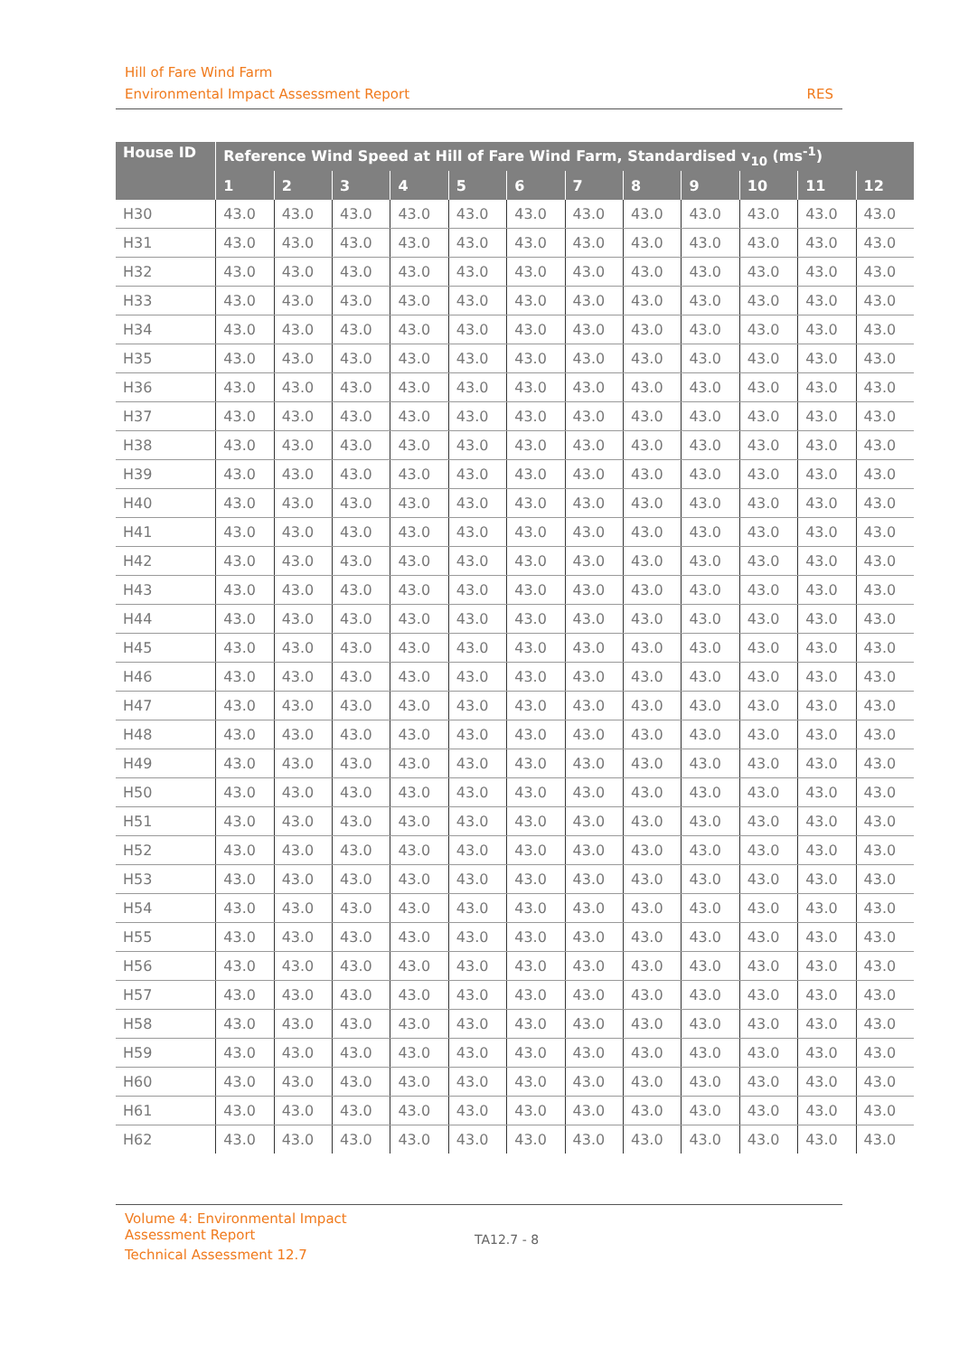Hill of Fare Wind Farm
Environmental Impact Assessment Report RES
| House ID | Reference Wind Speed at Hill of Fare Wind Farm, Standardised v<sub>10</sub> (ms<sup>-1</sup>) | | | | | | | | | | | |
| --- | --- | --- | --- | --- | --- | --- | --- | --- | --- | --- | --- | --- |
| | 1 | 2 | 3 | 4 | 5 | 6 | 7 | 8 | 9 | 10 | 11 | 12 |
| H30 | 43.0 | 43.0 | 43.0 | 43.0 | 43.0 | 43.0 | 43.0 | 43.0 | 43.0 | 43.0 | 43.0 | 43.0 |
| H31 | 43.0 | 43.0 | 43.0 | 43.0 | 43.0 | 43.0 | 43.0 | 43.0 | 43.0 | 43.0 | 43.0 | 43.0 |
| H32 | 43.0 | 43.0 | 43.0 | 43.0 | 43.0 | 43.0 | 43.0 | 43.0 | 43.0 | 43.0 | 43.0 | 43.0 |
| H33 | 43.0 | 43.0 | 43.0 | 43.0 | 43.0 | 43.0 | 43.0 | 43.0 | 43.0 | 43.0 | 43.0 | 43.0 |
| H34 | 43.0 | 43.0 | 43.0 | 43.0 | 43.0 | 43.0 | 43.0 | 43.0 | 43.0 | 43.0 | 43.0 | 43.0 |
| H35 | 43.0 | 43.0 | 43.0 | 43.0 | 43.0 | 43.0 | 43.0 | 43.0 | 43.0 | 43.0 | 43.0 | 43.0 |
| H36 | 43.0 | 43.0 | 43.0 | 43.0 | 43.0 | 43.0 | 43.0 | 43.0 | 43.0 | 43.0 | 43.0 | 43.0 |
| H37 | 43.0 | 43.0 | 43.0 | 43.0 | 43.0 | 43.0 | 43.0 | 43.0 | 43.0 | 43.0 | 43.0 | 43.0 |
| H38 | 43.0 | 43.0 | 43.0 | 43.0 | 43.0 | 43.0 | 43.0 | 43.0 | 43.0 | 43.0 | 43.0 | 43.0 |
| H39 | 43.0 | 43.0 | 43.0 | 43.0 | 43.0 | 43.0 | 43.0 | 43.0 | 43.0 | 43.0 | 43.0 | 43.0 |
| H40 | 43.0 | 43.0 | 43.0 | 43.0 | 43.0 | 43.0 | 43.0 | 43.0 | 43.0 | 43.0 | 43.0 | 43.0 |
| H41 | 43.0 | 43.0 | 43.0 | 43.0 | 43.0 | 43.0 | 43.0 | 43.0 | 43.0 | 43.0 | 43.0 | 43.0 |
| H42 | 43.0 | 43.0 | 43.0 | 43.0 | 43.0 | 43.0 | 43.0 | 43.0 | 43.0 | 43.0 | 43.0 | 43.0 |
| H43 | 43.0 | 43.0 | 43.0 | 43.0 | 43.0 | 43.0 | 43.0 | 43.0 | 43.0 | 43.0 | 43.0 | 43.0 |
| H44 | 43.0 | 43.0 | 43.0 | 43.0 | 43.0 | 43.0 | 43.0 | 43.0 | 43.0 | 43.0 | 43.0 | 43.0 |
| H45 | 43.0 | 43.0 | 43.0 | 43.0 | 43.0 | 43.0 | 43.0 | 43.0 | 43.0 | 43.0 | 43.0 | 43.0 |
| H46 | 43.0 | 43.0 | 43.0 | 43.0 | 43.0 | 43.0 | 43.0 | 43.0 | 43.0 | 43.0 | 43.0 | 43.0 |
| H47 | 43.0 | 43.0 | 43.0 | 43.0 | 43.0 | 43.0 | 43.0 | 43.0 | 43.0 | 43.0 | 43.0 | 43.0 |
| H48 | 43.0 | 43.0 | 43.0 | 43.0 | 43.0 | 43.0 | 43.0 | 43.0 | 43.0 | 43.0 | 43.0 | 43.0 |
| H49 | 43.0 | 43.0 | 43.0 | 43.0 | 43.0 | 43.0 | 43.0 | 43.0 | 43.0 | 43.0 | 43.0 | 43.0 |
| H50 | 43.0 | 43.0 | 43.0 | 43.0 | 43.0 | 43.0 | 43.0 | 43.0 | 43.0 | 43.0 | 43.0 | 43.0 |
| H51 | 43.0 | 43.0 | 43.0 | 43.0 | 43.0 | 43.0 | 43.0 | 43.0 | 43.0 | 43.0 | 43.0 | 43.0 |
| H52 | 43.0 | 43.0 | 43.0 | 43.0 | 43.0 | 43.0 | 43.0 | 43.0 | 43.0 | 43.0 | 43.0 | 43.0 |
| H53 | 43.0 | 43.0 | 43.0 | 43.0 | 43.0 | 43.0 | 43.0 | 43.0 | 43.0 | 43.0 | 43.0 | 43.0 |
| H54 | 43.0 | 43.0 | 43.0 | 43.0 | 43.0 | 43.0 | 43.0 | 43.0 | 43.0 | 43.0 | 43.0 | 43.0 |
| H55 | 43.0 | 43.0 | 43.0 | 43.0 | 43.0 | 43.0 | 43.0 | 43.0 | 43.0 | 43.0 | 43.0 | 43.0 |
| H56 | 43.0 | 43.0 | 43.0 | 43.0 | 43.0 | 43.0 | 43.0 | 43.0 | 43.0 | 43.0 | 43.0 | 43.0 |
| H57 | 43.0 | 43.0 | 43.0 | 43.0 | 43.0 | 43.0 | 43.0 | 43.0 | 43.0 | 43.0 | 43.0 | 43.0 |
| H58 | 43.0 | 43.0 | 43.0 | 43.0 | 43.0 | 43.0 | 43.0 | 43.0 | 43.0 | 43.0 | 43.0 | 43.0 |
| H59 | 43.0 | 43.0 | 43.0 | 43.0 | 43.0 | 43.0 | 43.0 | 43.0 | 43.0 | 43.0 | 43.0 | 43.0 |
| H60 | 43.0 | 43.0 | 43.0 | 43.0 | 43.0 | 43.0 | 43.0 | 43.0 | 43.0 | 43.0 | 43.0 | 43.0 |
| H61 | 43.0 | 43.0 | 43.0 | 43.0 | 43.0 | 43.0 | 43.0 | 43.0 | 43.0 | 43.0 | 43.0 | 43.0 |
| H62 | 43.0 | 43.0 | 43.0 | 43.0 | 43.0 | 43.0 | 43.0 | 43.0 | 43.0 | 43.0 | 43.0 | 43.0 |
Volume 4: Environmental Impact
Assessment Report
TA12.7 - 8
Technical Assessment 12.7